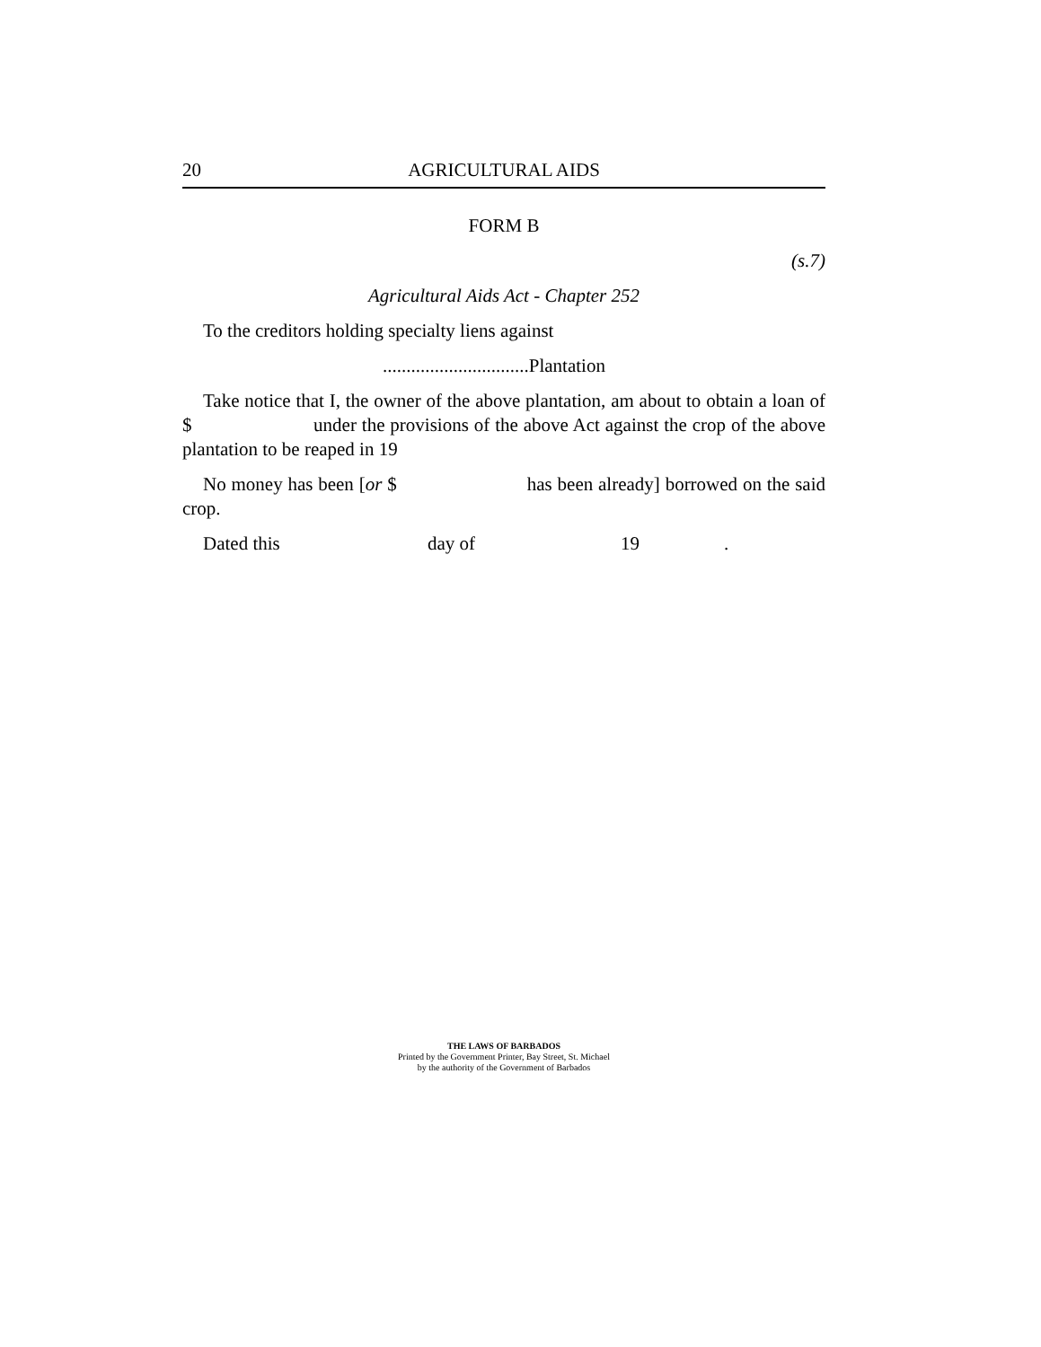20 AGRICULTURAL AIDS
FORM B
(s.7)
Agricultural Aids Act - Chapter 252
To the creditors holding specialty liens against
...............................Plantation
Take notice that I, the owner of the above plantation, am about to obtain a loan of $ under the provisions of the above Act against the crop of the above plantation to be reaped in 19
No money has been [or $ has been already] borrowed on the said crop.
Dated this day of 19.
THE LAWS OF BARBADOS
Printed by the Government Printer, Bay Street, St. Michael
by the authority of the Government of Barbados